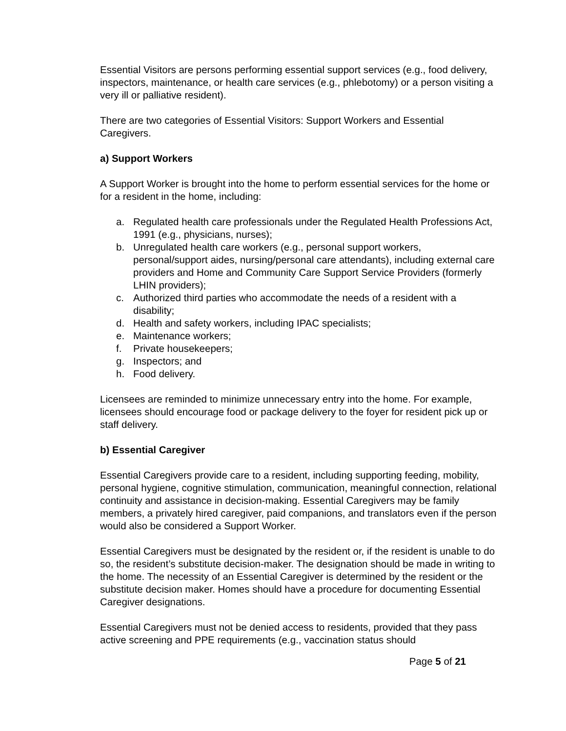Essential Visitors are persons performing essential support services (e.g., food delivery, inspectors, maintenance, or health care services (e.g., phlebotomy) or a person visiting a very ill or palliative resident).
There are two categories of Essential Visitors: Support Workers and Essential Caregivers.
a) Support Workers
A Support Worker is brought into the home to perform essential services for the home or for a resident in the home, including:
a. Regulated health care professionals under the Regulated Health Professions Act, 1991 (e.g., physicians, nurses);
b. Unregulated health care workers (e.g., personal support workers, personal/support aides, nursing/personal care attendants), including external care providers and Home and Community Care Support Service Providers (formerly LHIN providers);
c. Authorized third parties who accommodate the needs of a resident with a disability;
d. Health and safety workers, including IPAC specialists;
e. Maintenance workers;
f. Private housekeepers;
g. Inspectors; and
h. Food delivery.
Licensees are reminded to minimize unnecessary entry into the home. For example, licensees should encourage food or package delivery to the foyer for resident pick up or staff delivery.
b) Essential Caregiver
Essential Caregivers provide care to a resident, including supporting feeding, mobility, personal hygiene, cognitive stimulation, communication, meaningful connection, relational continuity and assistance in decision-making. Essential Caregivers may be family members, a privately hired caregiver, paid companions, and translators even if the person would also be considered a Support Worker.
Essential Caregivers must be designated by the resident or, if the resident is unable to do so, the resident’s substitute decision-maker. The designation should be made in writing to the home. The necessity of an Essential Caregiver is determined by the resident or the substitute decision maker. Homes should have a procedure for documenting Essential Caregiver designations.
Essential Caregivers must not be denied access to residents, provided that they pass active screening and PPE requirements (e.g., vaccination status should
Page 5 of 21